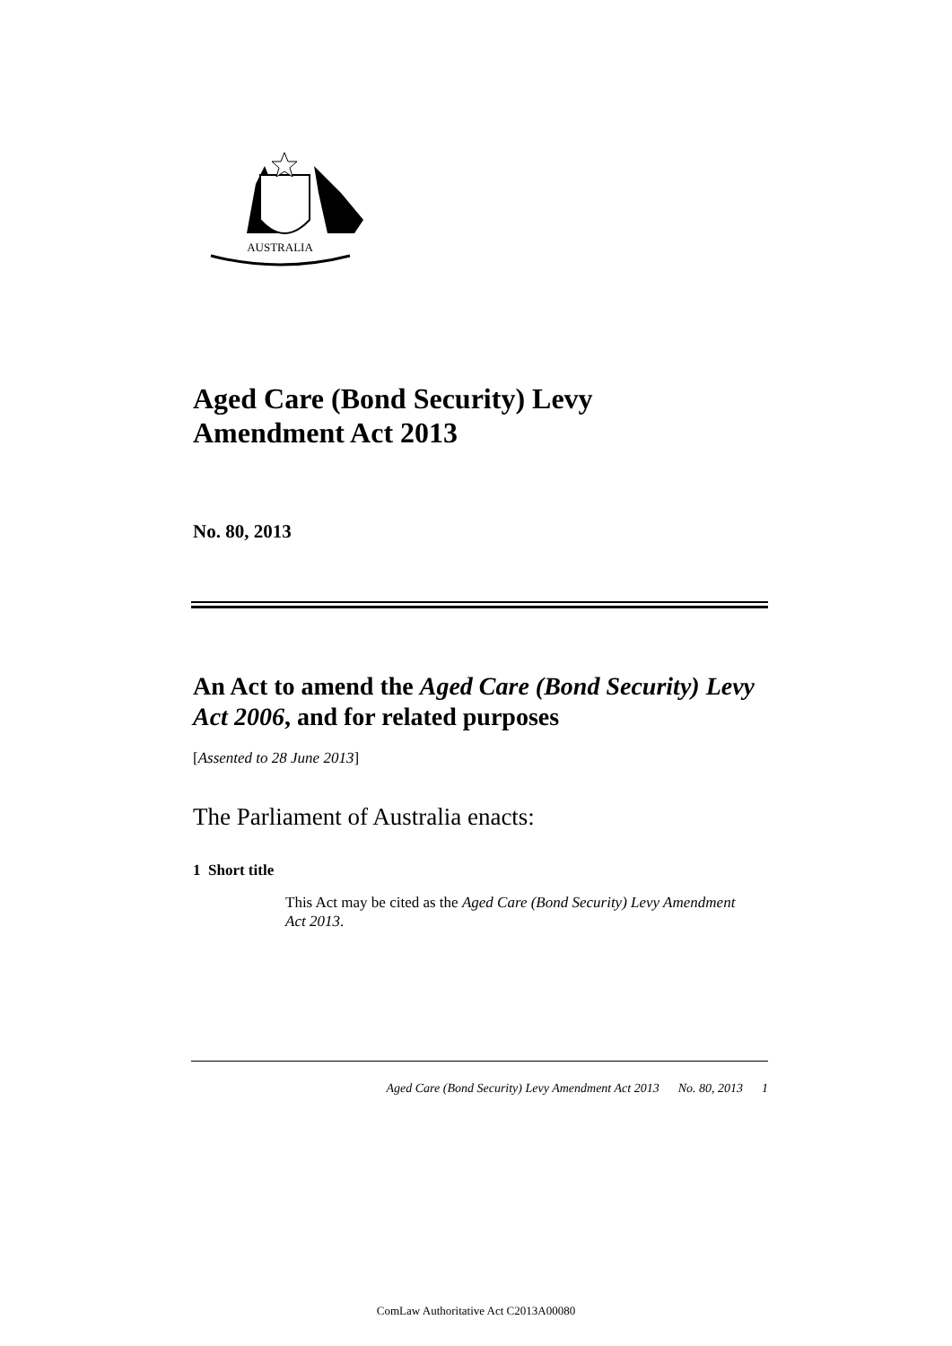AUSTRALIA
Aged Care (Bond Security) Levy
Amendment Act 2013
No. 80, 2013
An Act to amend the Aged Care (Bond Security) Levy Act 2006, and for related purposes
[Assented to 28 June 2013]
The Parliament of Australia enacts:
1 Short title
This Act may be cited as the Aged Care (Bond Security) Levy Amendment Act 2013.
Aged Care (Bond Security) Levy Amendment Act 2013 No. 80, 2013 1
ComLaw Authoritative Act C2013A00080